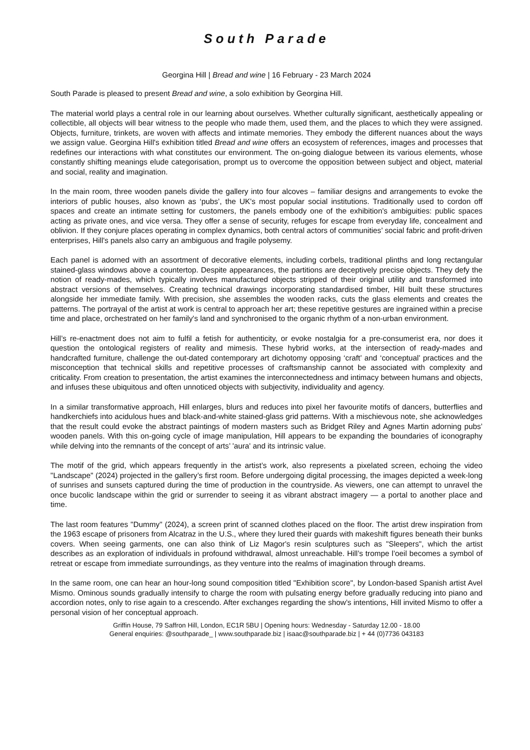South Parade
Georgina Hill | Bread and wine | 16 February - 23 March 2024
South Parade is pleased to present Bread and wine, a solo exhibition by Georgina Hill.
The material world plays a central role in our learning about ourselves. Whether culturally significant, aesthetically appealing or collectible, all objects will bear witness to the people who made them, used them, and the places to which they were assigned. Objects, furniture, trinkets, are woven with affects and intimate memories. They embody the different nuances about the ways we assign value. Georgina Hill's exhibition titled Bread and wine offers an ecosystem of references, images and processes that redefines our interactions with what constitutes our environment. The on-going dialogue between its various elements, whose constantly shifting meanings elude categorisation, prompt us to overcome the opposition between subject and object, material and social, reality and imagination.
In the main room, three wooden panels divide the gallery into four alcoves – familiar designs and arrangements to evoke the interiors of public houses, also known as ‘pubs’, the UK's most popular social institutions. Traditionally used to cordon off spaces and create an intimate setting for customers, the panels embody one of the exhibition's ambiguities: public spaces acting as private ones, and vice versa. They offer a sense of security, refuges for escape from everyday life, concealment and oblivion. If they conjure places operating in complex dynamics, both central actors of communities’ social fabric and profit-driven enterprises, Hill's panels also carry an ambiguous and fragile polysemy.
Each panel is adorned with an assortment of decorative elements, including corbels, traditional plinths and long rectangular stained-glass windows above a countertop. Despite appearances, the partitions are deceptively precise objects. They defy the notion of ready-mades, which typically involves manufactured objects stripped of their original utility and transformed into abstract versions of themselves. Creating technical drawings incorporating standardised timber, Hill built these structures alongside her immediate family. With precision, she assembles the wooden racks, cuts the glass elements and creates the patterns. The portrayal of the artist at work is central to approach her art; these repetitive gestures are ingrained within a precise time and place, orchestrated on her family's land and synchronised to the organic rhythm of a non-urban environment.
Hill’s re-enactment does not aim to fulfil a fetish for authenticity, or evoke nostalgia for a pre-consumerist era, nor does it question the ontological registers of reality and mimesis. These hybrid works, at the intersection of ready-mades and handcrafted furniture, challenge the out-dated contemporary art dichotomy opposing ‘craft’ and ‘conceptual’ practices and the misconception that technical skills and repetitive processes of craftsmanship cannot be associated with complexity and criticality. From creation to presentation, the artist examines the interconnectedness and intimacy between humans and objects, and infuses these ubiquitous and often unnoticed objects with subjectivity, individuality and agency.
In a similar transformative approach, Hill enlarges, blurs and reduces into pixel her favourite motifs of dancers, butterflies and handkerchiefs into acidulous hues and black-and-white stained-glass grid patterns. With a mischievous note, she acknowledges that the result could evoke the abstract paintings of modern masters such as Bridget Riley and Agnes Martin adorning pubs’ wooden panels. With this on-going cycle of image manipulation, Hill appears to be expanding the boundaries of iconography while delving into the remnants of the concept of arts’ 'aura' and its intrinsic value.
The motif of the grid, which appears frequently in the artist’s work, also represents a pixelated screen, echoing the video "Landscape" (2024) projected in the gallery’s first room. Before undergoing digital processing, the images depicted a week-long of sunrises and sunsets captured during the time of production in the countryside. As viewers, one can attempt to unravel the once bucolic landscape within the grid or surrender to seeing it as vibrant abstract imagery — a portal to another place and time.
The last room features "Dummy" (2024), a screen print of scanned clothes placed on the floor. The artist drew inspiration from the 1963 escape of prisoners from Alcatraz in the U.S., where they lured their guards with makeshift figures beneath their bunks covers. When seeing garments, one can also think of Liz Magor's resin sculptures such as "Sleepers", which the artist describes as an exploration of individuals in profound withdrawal, almost unreachable. Hill’s trompe l’oeil becomes a symbol of retreat or escape from immediate surroundings, as they venture into the realms of imagination through dreams.
In the same room, one can hear an hour-long sound composition titled "Exhibition score", by London-based Spanish artist Avel Mismo. Ominous sounds gradually intensify to charge the room with pulsating energy before gradually reducing into piano and accordion notes, only to rise again to a crescendo. After exchanges regarding the show’s intentions, Hill invited Mismo to offer a personal vision of her conceptual approach.
Griffin House, 79 Saffron Hill, London, EC1R 5BU | Opening hours: Wednesday - Saturday 12.00 - 18.00
General enquiries: @southparade_ | www.southparade.biz | isaac@southparade.biz | + 44 (0)7736 043183